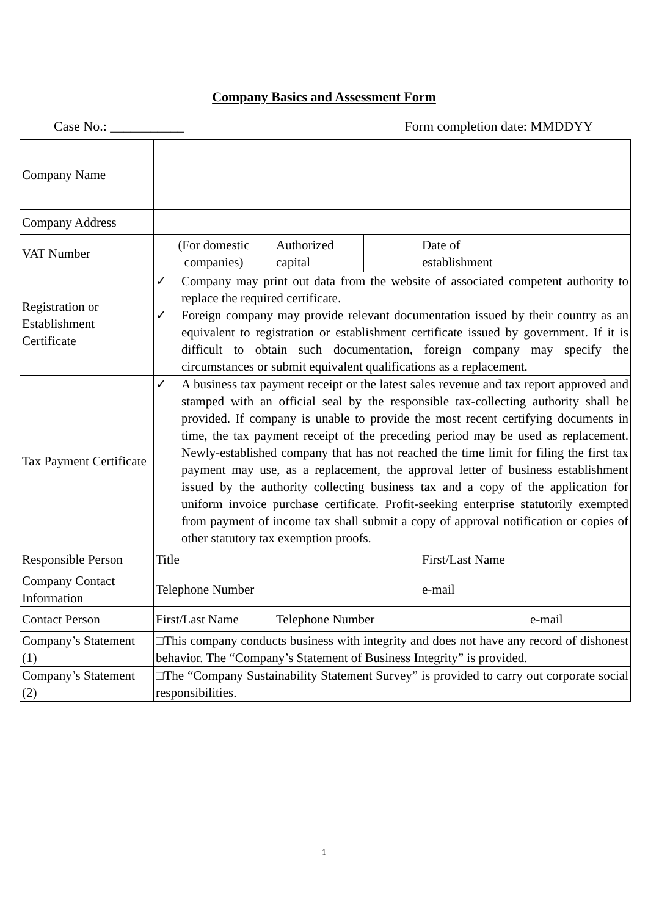Company Basics and Assessment Form
Case No.: ___________ Form completion date: MMDDYY
| Company Name | | | | | |
| Company Address | | | | | |
| VAT Number | (For domestic companies) | Authorized capital | | Date of establishment | |
| Registration or Establishment Certificate | ✓ Company may print out data from the website of associated competent authority to replace the required certificate. ✓ Foreign company may provide relevant documentation issued by their country as an equivalent to registration or establishment certificate issued by government. If it is difficult to obtain such documentation, foreign company may specify the circumstances or submit equivalent qualifications as a replacement. | | | | |
| Tax Payment Certificate | ✓ A business tax payment receipt or the latest sales revenue and tax report approved and stamped with an official seal by the responsible tax-collecting authority shall be provided. If company is unable to provide the most recent certifying documents in time, the tax payment receipt of the preceding period may be used as replacement. Newly-established company that has not reached the time limit for filing the first tax payment may use, as a replacement, the approval letter of business establishment issued by the authority collecting business tax and a copy of the application for uniform invoice purchase certificate. Profit-seeking enterprise statutorily exempted from payment of income tax shall submit a copy of approval notification or copies of other statutory tax exemption proofs. | | | | |
| Responsible Person | Title | | | First/Last Name | |
| Company Contact Information | Telephone Number | | | e-mail | |
| Contact Person | First/Last Name | Telephone Number | | | e-mail |
| Company’s Statement (1) | □This company conducts business with integrity and does not have any record of dishonest behavior. The “Company’s Statement of Business Integrity” is provided. | | | | |
| Company’s Statement (2) | □The “Company Sustainability Statement Survey” is provided to carry out corporate social responsibilities. | | | | |
1